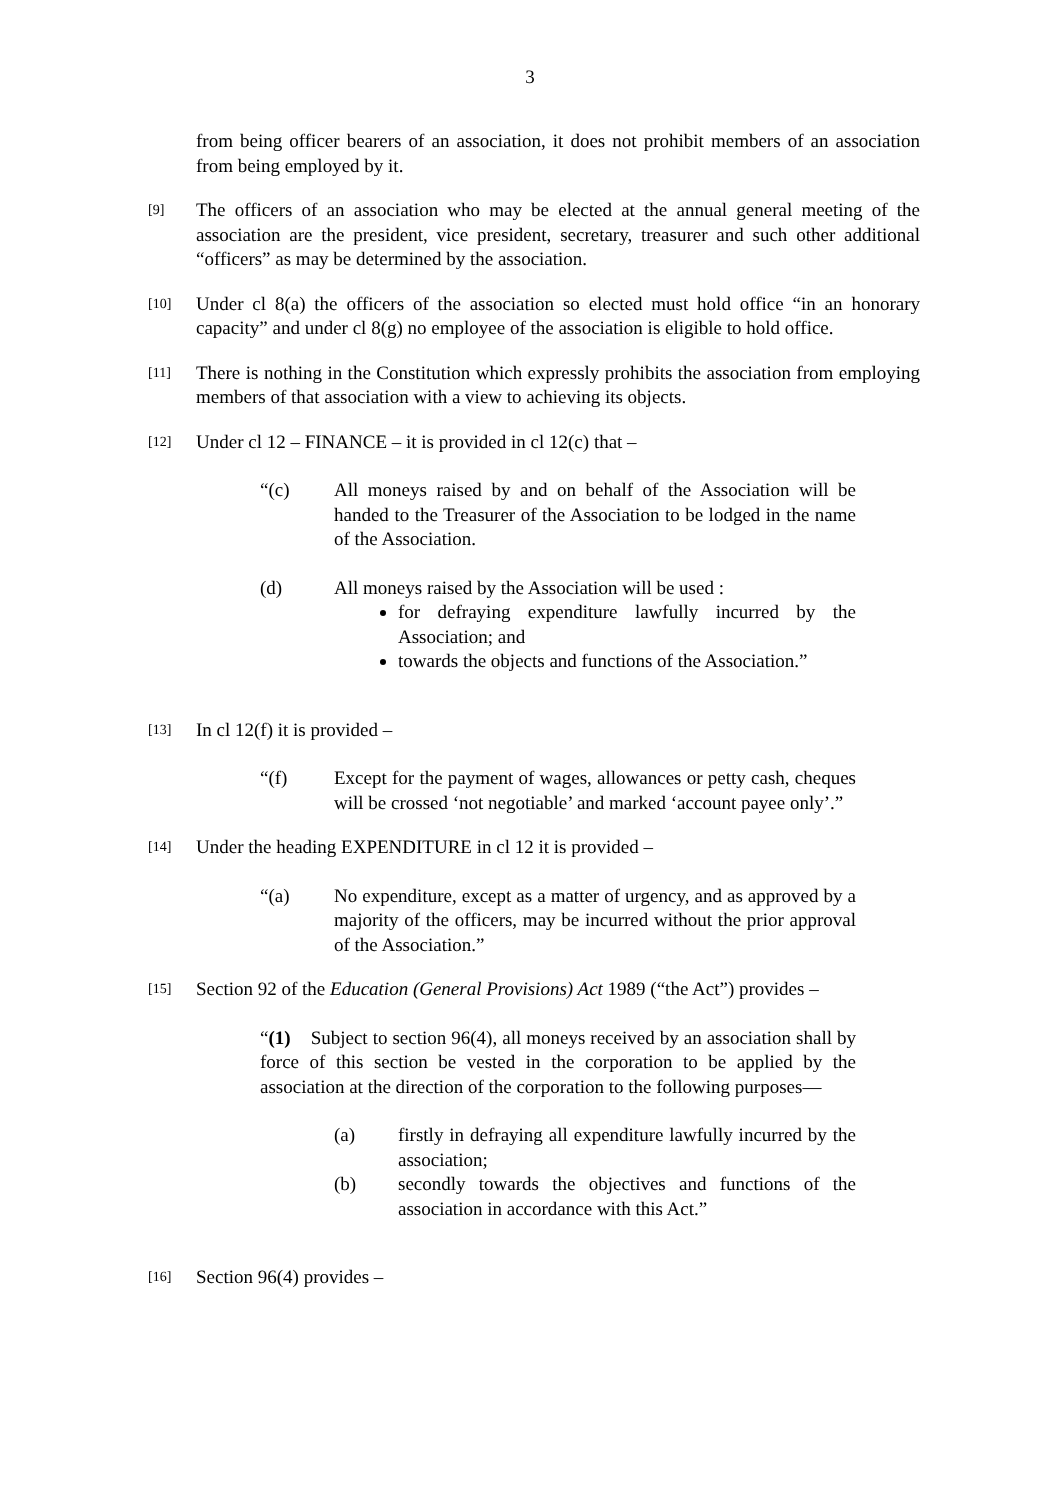3
from being officer bearers of an association, it does not prohibit members of an association from being employed by it.
[9] The officers of an association who may be elected at the annual general meeting of the association are the president, vice president, secretary, treasurer and such other additional “officers” as may be determined by the association.
[10] Under cl 8(a) the officers of the association so elected must hold office “in an honorary capacity” and under cl 8(g) no employee of the association is eligible to hold office.
[11] There is nothing in the Constitution which expressly prohibits the association from employing members of that association with a view to achieving its objects.
[12] Under cl 12 – FINANCE – it is provided in cl 12(c) that –
“(c) All moneys raised by and on behalf of the Association will be handed to the Treasurer of the Association to be lodged in the name of the Association.
(d) All moneys raised by the Association will be used :
for defraying expenditure lawfully incurred by the Association; and
towards the objects and functions of the Association.”
[13] In cl 12(f) it is provided –
“(f) Except for the payment of wages, allowances or petty cash, cheques will be crossed ‘not negotiable’ and marked ‘account payee only’.”
[14] Under the heading EXPENDITURE in cl 12 it is provided –
“(a) No expenditure, except as a matter of urgency, and as approved by a majority of the officers, may be incurred without the prior approval of the Association.”
[15] Section 92 of the Education (General Provisions) Act 1989 (“the Act”) provides –
“(1) Subject to section 96(4), all moneys received by an association shall by force of this section be vested in the corporation to be applied by the association at the direction of the corporation to the following purposes—
(a) firstly in defraying all expenditure lawfully incurred by the association;
(b) secondly towards the objectives and functions of the association in accordance with this Act.”
[16] Section 96(4) provides –